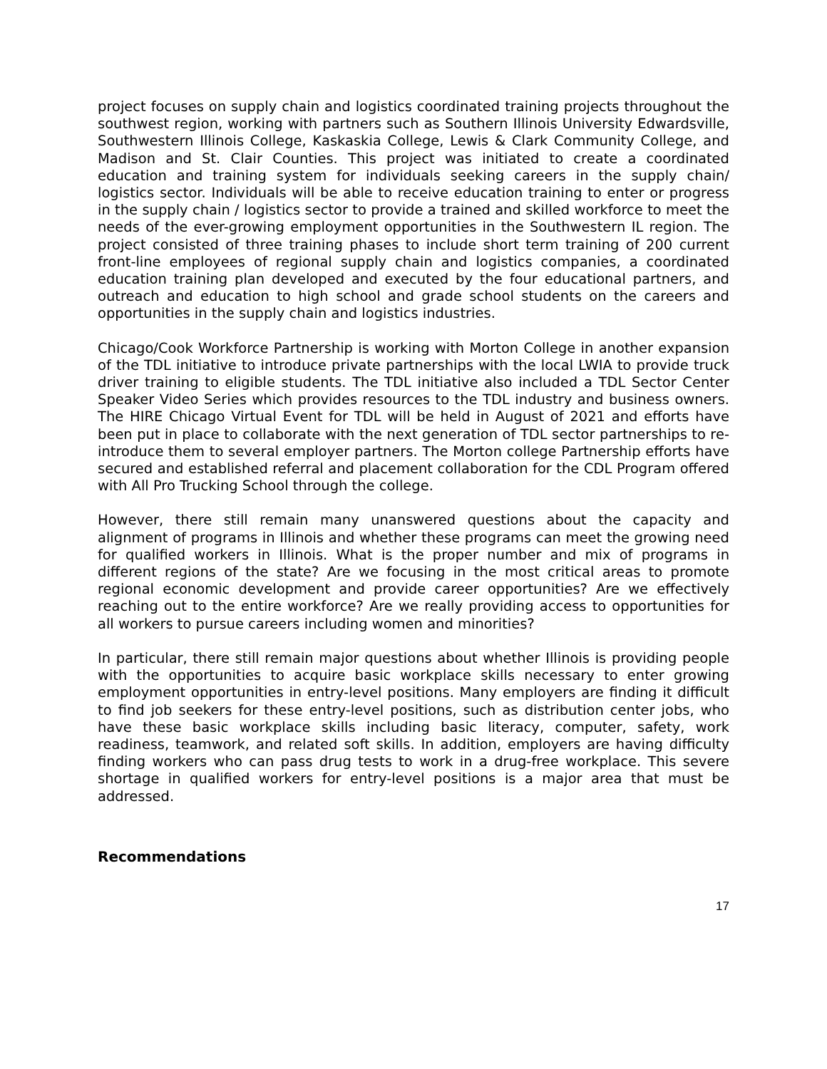project focuses on supply chain and logistics coordinated training projects throughout the southwest region, working with partners such as Southern Illinois University Edwardsville, Southwestern Illinois College, Kaskaskia College, Lewis & Clark Community College, and Madison and St. Clair Counties. This project was initiated to create a coordinated education and training system for individuals seeking careers in the supply chain/ logistics sector. Individuals will be able to receive education training to enter or progress in the supply chain / logistics sector to provide a trained and skilled workforce to meet the needs of the ever-growing employment opportunities in the Southwestern IL region. The project consisted of three training phases to include short term training of 200 current front-line employees of regional supply chain and logistics companies, a coordinated education training plan developed and executed by the four educational partners, and outreach and education to high school and grade school students on the careers and opportunities in the supply chain and logistics industries.
Chicago/Cook Workforce Partnership is working with Morton College in another expansion of the TDL initiative to introduce private partnerships with the local LWIA to provide truck driver training to eligible students. The TDL initiative also included a TDL Sector Center Speaker Video Series which provides resources to the TDL industry and business owners. The HIRE Chicago Virtual Event for TDL will be held in August of 2021 and efforts have been put in place to collaborate with the next generation of TDL sector partnerships to re-introduce them to several employer partners. The Morton college Partnership efforts have secured and established referral and placement collaboration for the CDL Program offered with All Pro Trucking School through the college.
However, there still remain many unanswered questions about the capacity and alignment of programs in Illinois and whether these programs can meet the growing need for qualified workers in Illinois. What is the proper number and mix of programs in different regions of the state? Are we focusing in the most critical areas to promote regional economic development and provide career opportunities? Are we effectively reaching out to the entire workforce? Are we really providing access to opportunities for all workers to pursue careers including women and minorities?
In particular, there still remain major questions about whether Illinois is providing people with the opportunities to acquire basic workplace skills necessary to enter growing employment opportunities in entry-level positions. Many employers are finding it difficult to find job seekers for these entry-level positions, such as distribution center jobs, who have these basic workplace skills including basic literacy, computer, safety, work readiness, teamwork, and related soft skills. In addition, employers are having difficulty finding workers who can pass drug tests to work in a drug-free workplace. This severe shortage in qualified workers for entry-level positions is a major area that must be addressed.
Recommendations
17